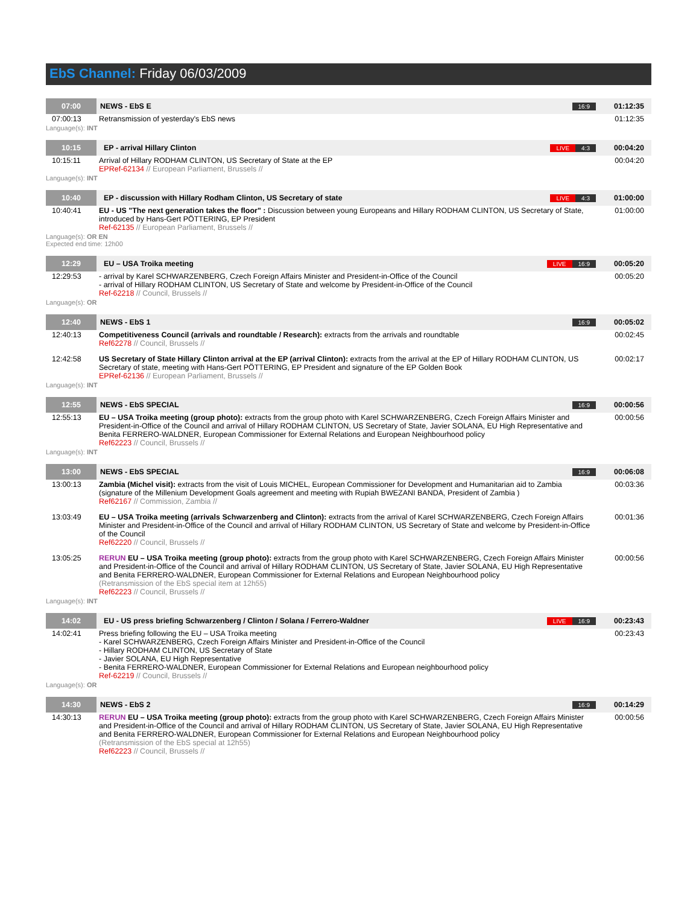EbS Channel: Friday 06/03/2009
| 07:00 | NEWS - EbS E | 16:9 | 01:12:35 |
| 07:00:13 | Retransmission of yesterday's EbS news | | 01:12:35 |
| Language(s): INT | | | |
| 10:15 | EP - arrival Hillary Clinton | LIVE 4:3 | 00:04:20 |
| 10:15:11 | Arrival of Hillary RODHAM CLINTON, US Secretary of State at the EP EPRef-62134 // European Parliament, Brussels // | | 00:04:20 |
| Language(s): INT | | | |
| 10:40 | EP - discussion with Hillary Rodham Clinton, US Secretary of state | LIVE 4:3 | 01:00:00 |
| 10:40:41 | EU - US "The next generation takes the floor" : Discussion between young Europeans and Hillary RODHAM CLINTON, US Secretary of State, introduced by Hans-Gert PÖTTERING, EP President Ref-62135 // European Parliament, Brussels // | | 01:00:00 |
| Language(s): OR EN Expected end time: 12h00 | | | |
| 12:29 | EU – USA Troika meeting | LIVE 16:9 | 00:05:20 |
| 12:29:53 | - arrival by Karel SCHWARZENBERG, Czech Foreign Affairs Minister and President-in-Office of the Council - arrival of Hillary RODHAM CLINTON, US Secretary of State and welcome by President-in-Office of the Council Ref-62218 // Council, Brussels // | | 00:05:20 |
| Language(s): OR | | | |
| 12:40 | NEWS - EbS 1 | 16:9 | 00:05:02 |
| 12:40:13 | Competitiveness Council (arrivals and roundtable / Research): extracts from the arrivals and roundtable Ref62278 // Council, Brussels // | | 00:02:45 |
| 12:42:58 | US Secretary of State Hillary Clinton arrival at the EP (arrival Clinton): extracts from the arrival at the EP of Hillary RODHAM CLINTON, US Secretary of state, meeting with Hans-Gert PÖTTERING, EP President and signature of the EP Golden Book EPRef-62136 // European Parliament, Brussels // | | 00:02:17 |
| Language(s): INT | | | |
| 12:55 | NEWS - EbS SPECIAL | 16:9 | 00:00:56 |
| 12:55:13 | EU – USA Troika meeting (group photo): extracts from the group photo with Karel SCHWARZENBERG, Czech Foreign Affairs Minister and President-in-Office of the Council and arrival of Hillary RODHAM CLINTON, US Secretary of State, Javier SOLANA, EU High Representative and Benita FERRERO-WALDNER, European Commissioner for External Relations and European Neighbourhood policy Ref62223 // Council, Brussels // | | 00:00:56 |
| Language(s): INT | | | |
| 13:00 | NEWS - EbS SPECIAL | 16:9 | 00:06:08 |
| 13:00:13 | Zambia (Michel visit): extracts from the visit of Louis MICHEL, European Commissioner for Development and Humanitarian aid to Zambia (signature of the Millenium Development Goals agreement and meeting with Rupiah BWEZANI BANDA, President of Zambia ) Ref62167 // Commission, Zambia // | | 00:03:36 |
| 13:03:49 | EU – USA Troika meeting (arrivals Schwarzenberg and Clinton): extracts from the arrival of Karel SCHWARZENBERG, Czech Foreign Affairs Minister and President-in-Office of the Council and arrival of Hillary RODHAM CLINTON, US Secretary of State and welcome by President-in-Office of the Council Ref62220 // Council, Brussels // | | 00:01:36 |
| 13:05:25 | RERUN EU – USA Troika meeting (group photo): extracts from the group photo with Karel SCHWARZENBERG, Czech Foreign Affairs Minister and President-in-Office of the Council and arrival of Hillary RODHAM CLINTON, US Secretary of State, Javier SOLANA, EU High Representative and Benita FERRERO-WALDNER, European Commissioner for External Relations and European Neighbourhood policy (Retransmission of the EbS special item at 12h55) Ref62223 // Council, Brussels // | | 00:00:56 |
| Language(s): INT | | | |
| 14:02 | EU - US press briefing Schwarzenberg / Clinton / Solana / Ferrero-Waldner | LIVE 16:9 | 00:23:43 |
| 14:02:41 | Press briefing following the EU – USA Troika meeting - Karel SCHWARZENBERG, Czech Foreign Affairs Minister and President-in-Office of the Council - Hillary RODHAM CLINTON, US Secretary of State - Javier SOLANA, EU High Representative - Benita FERRERO-WALDNER, European Commissioner for External Relations and European neighbourhood policy Ref-62219 // Council, Brussels // | | 00:23:43 |
| Language(s): OR | | | |
| 14:30 | NEWS - EbS 2 | 16:9 | 00:14:29 |
| 14:30:13 | RERUN EU – USA Troika meeting (group photo): extracts from the group photo with Karel SCHWARZENBERG, Czech Foreign Affairs Minister and President-in-Office of the Council and arrival of Hillary RODHAM CLINTON, US Secretary of State, Javier SOLANA, EU High Representative and Benita FERRERO-WALDNER, European Commissioner for External Relations and European Neighbourhood policy (Retransmission of the EbS special at 12h55) Ref62223 // Council, Brussels // | | 00:00:56 |